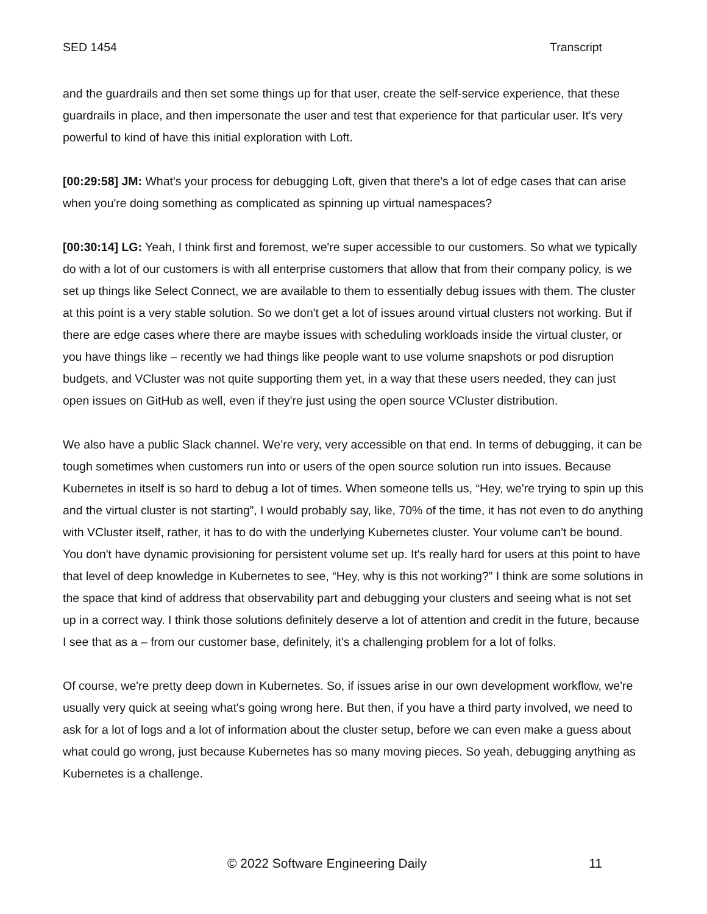SED 1454 Transcript
and the guardrails and then set some things up for that user, create the self-service experience, that these guardrails in place, and then impersonate the user and test that experience for that particular user. It's very powerful to kind of have this initial exploration with Loft.
[00:29:58] JM: What's your process for debugging Loft, given that there's a lot of edge cases that can arise when you're doing something as complicated as spinning up virtual namespaces?
[00:30:14] LG: Yeah, I think first and foremost, we're super accessible to our customers. So what we typically do with a lot of our customers is with all enterprise customers that allow that from their company policy, is we set up things like Select Connect, we are available to them to essentially debug issues with them. The cluster at this point is a very stable solution. So we don't get a lot of issues around virtual clusters not working. But if there are edge cases where there are maybe issues with scheduling workloads inside the virtual cluster, or you have things like – recently we had things like people want to use volume snapshots or pod disruption budgets, and VCluster was not quite supporting them yet, in a way that these users needed, they can just open issues on GitHub as well, even if they're just using the open source VCluster distribution.
We also have a public Slack channel. We’re very, very accessible on that end. In terms of debugging, it can be tough sometimes when customers run into or users of the open source solution run into issues. Because Kubernetes in itself is so hard to debug a lot of times. When someone tells us, “Hey, we're trying to spin up this and the virtual cluster is not starting”, I would probably say, like, 70% of the time, it has not even to do anything with VCluster itself, rather, it has to do with the underlying Kubernetes cluster. Your volume can't be bound. You don't have dynamic provisioning for persistent volume set up. It's really hard for users at this point to have that level of deep knowledge in Kubernetes to see, “Hey, why is this not working?” I think are some solutions in the space that kind of address that observability part and debugging your clusters and seeing what is not set up in a correct way. I think those solutions definitely deserve a lot of attention and credit in the future, because I see that as a – from our customer base, definitely, it's a challenging problem for a lot of folks.
Of course, we're pretty deep down in Kubernetes. So, if issues arise in our own development workflow, we're usually very quick at seeing what's going wrong here. But then, if you have a third party involved, we need to ask for a lot of logs and a lot of information about the cluster setup, before we can even make a guess about what could go wrong, just because Kubernetes has so many moving pieces. So yeah, debugging anything as Kubernetes is a challenge.
© 2022 Software Engineering Daily 11